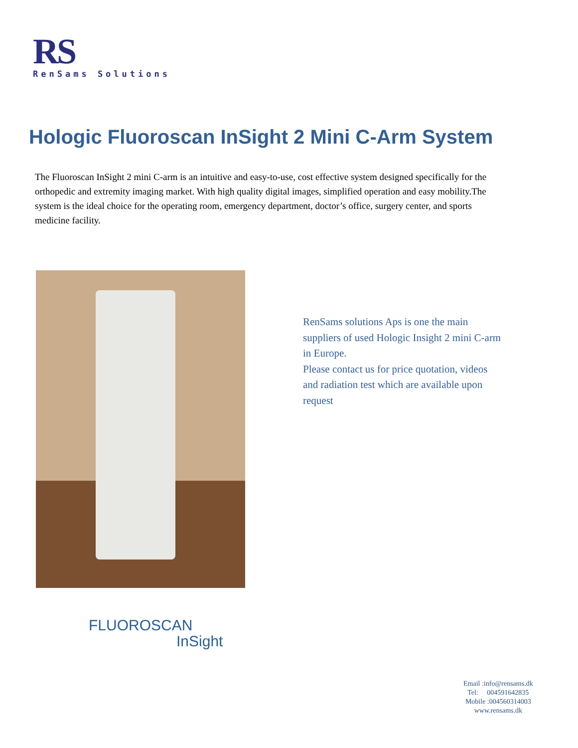RS
RenSams Solutions
Hologic Fluoroscan InSight 2 Mini C-Arm System
The Fluoroscan InSight 2 mini C-arm is an intuitive and easy-to-use, cost effective system designed specifically for the orthopedic and extremity imaging market. With high quality digital images, simplified operation and easy mobility.The system is the ideal choice for the operating room, emergency department, doctor’s office, surgery center, and sports medicine facility.
RenSams solutions Aps is one the main suppliers of used Hologic Insight 2 mini C-arm in Europe.
Please contact us for price quotation, videos and radiation test which are available upon request
FLUOROSCAN
InSight
Email :info@rensams.dk
Tel: 004591642835
Mobile :004560314003
www.rensams.dk